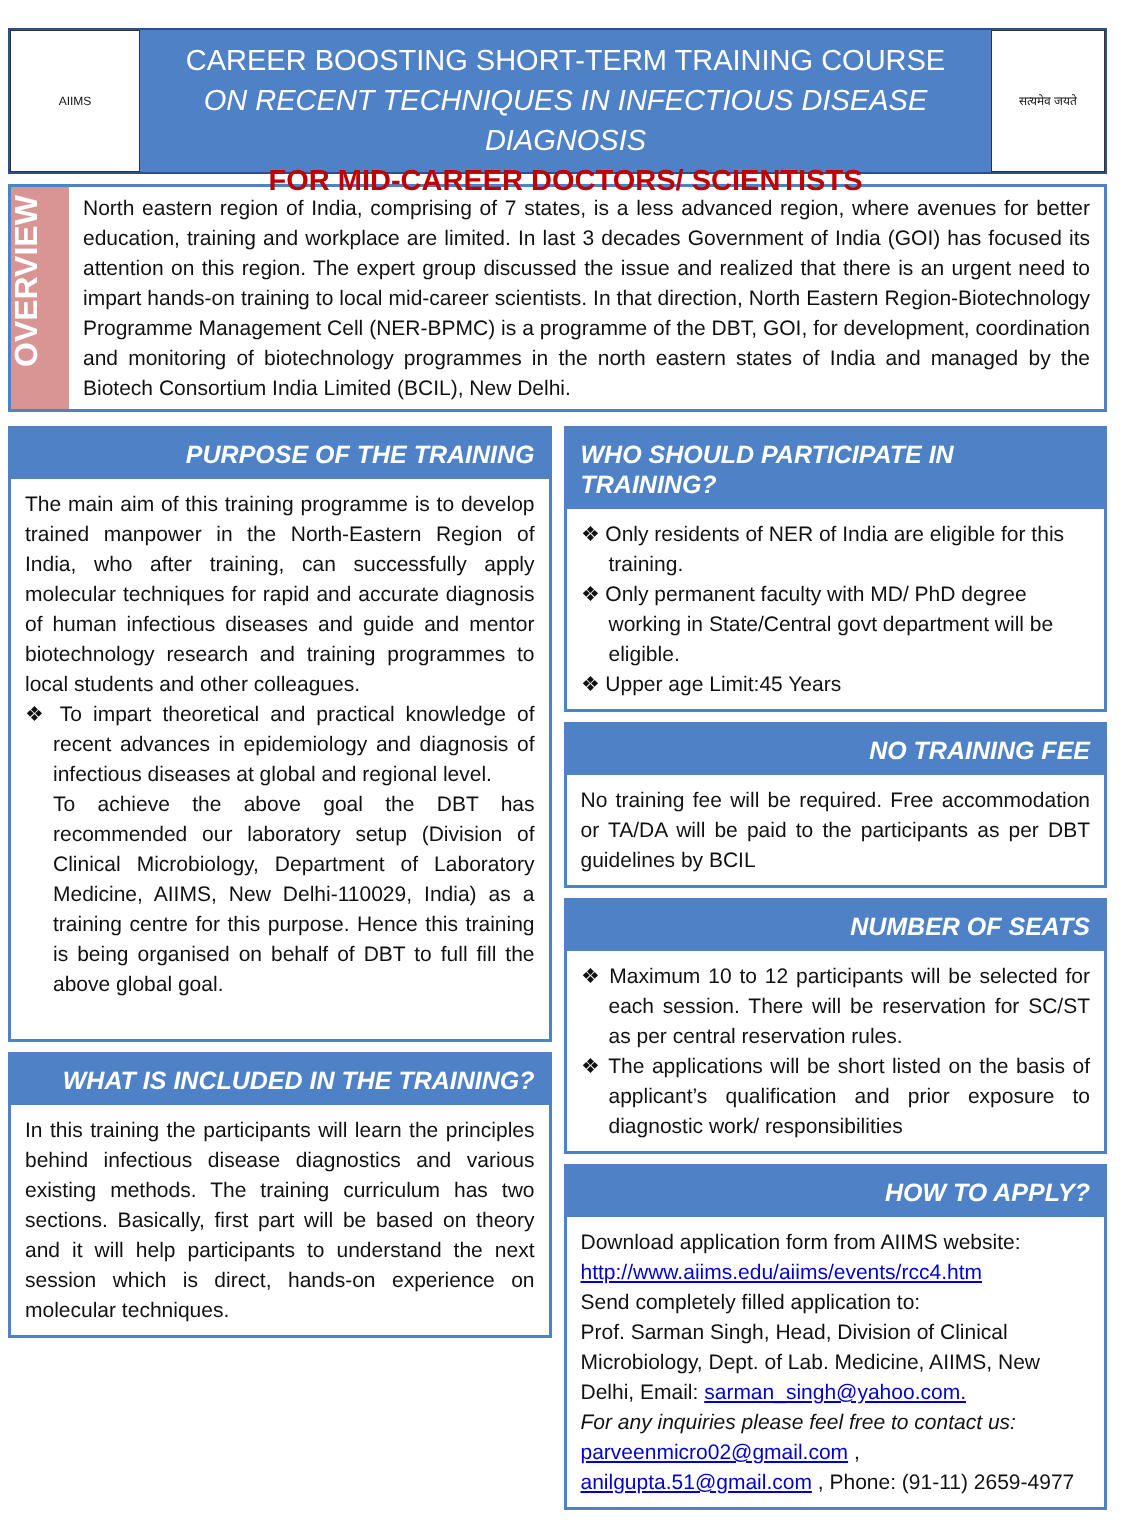AIIMS
CAREER BOOSTING SHORT-TERM TRAINING COURSE
ON RECENT TECHNIQUES IN INFECTIOUS DISEASE DIAGNOSIS
FOR MID-CAREER DOCTORS/ SCIENTISTS
सत्यमेव जयते
OVERVIEW
North eastern region of India, comprising of 7 states, is a less advanced region, where avenues for better education, training and workplace are limited. In last 3 decades Government of India (GOI) has focused its attention on this region. The expert group discussed the issue and realized that there is an urgent need to impart hands-on training to local mid-career scientists. In that direction, North Eastern Region-Biotechnology Programme Management Cell (NER-BPMC) is a programme of the DBT, GOI, for development, coordination and monitoring of biotechnology programmes in the north eastern states of India and managed by the Biotech Consortium India Limited (BCIL), New Delhi.
PURPOSE OF THE TRAINING
The main aim of this training programme is to develop trained manpower in the North-Eastern Region of India, who after training, can successfully apply molecular techniques for rapid and accurate diagnosis of human infectious diseases and guide and mentor biotechnology research and training programmes to local students and other colleagues.
❖ To impart theoretical and practical knowledge of recent advances in epidemiology and diagnosis of infectious diseases at global and regional level.
To achieve the above goal the DBT has recommended our laboratory setup (Division of Clinical Microbiology, Department of Laboratory Medicine, AIIMS, New Delhi-110029, India) as a training centre for this purpose. Hence this training is being organised on behalf of DBT to full fill the above global goal.
WHAT IS INCLUDED IN THE TRAINING?
In this training the participants will learn the principles behind infectious disease diagnostics and various existing methods. The training curriculum has two sections. Basically, first part will be based on theory and it will help participants to understand the next session which is direct, hands-on experience on molecular techniques.
WHO SHOULD PARTICIPATE IN TRAINING?
❖ Only residents of NER of India are eligible for this training.
❖ Only permanent faculty with MD/ PhD degree working in State/Central govt department will be eligible.
❖ Upper age Limit:45 Years
NO TRAINING FEE
No training fee will be required. Free accommodation or TA/DA will be paid to the participants as per DBT guidelines by BCIL
NUMBER OF SEATS
❖ Maximum 10 to 12 participants will be selected for each session. There will be reservation for SC/ST as per central reservation rules.
❖ The applications will be short listed on the basis of applicant’s qualification and prior exposure to diagnostic work/ responsibilities
HOW TO APPLY?
Download application form from AIIMS website: http://www.aiims.edu/aiims/events/rcc4.htm
Send completely filled application to:
Prof. Sarman Singh, Head, Division of Clinical Microbiology, Dept. of Lab. Medicine, AIIMS, New Delhi, Email: sarman_singh@yahoo.com.
For any inquiries please feel free to contact us:
parveenmicro02@gmail.com , anilgupta.51@gmail.com , Phone: (91-11) 2659-4977